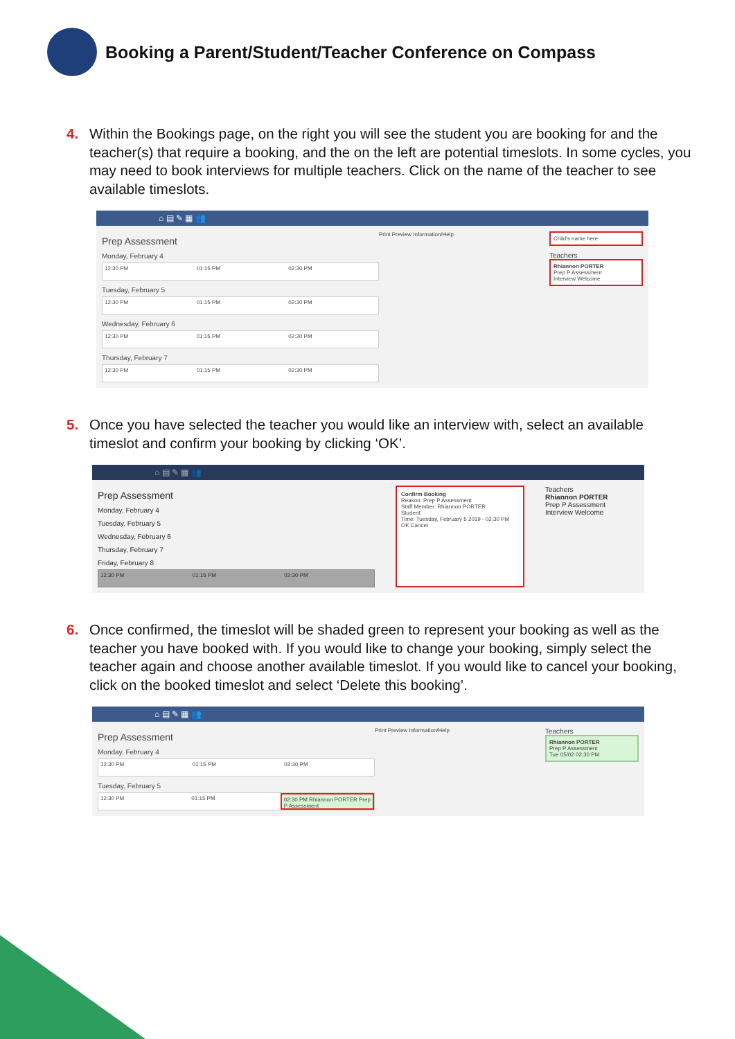Booking a Parent/Student/Teacher Conference on Compass
4. Within the Bookings page, on the right you will see the student you are booking for and the teacher(s) that require a booking, and the on the left are potential timeslots. In some cycles, you may need to book interviews for multiple teachers. Click on the name of the teacher to see available timeslots.
⌂ ▤ ✎ ▦ 👥
Prep Assessment
Monday, February 4
12:30 PM 01:15 PM 02:30 PM
Tuesday, February 5
12:30 PM 01:15 PM 02:30 PM
Wednesday, February 6
12:30 PM 01:15 PM 02:30 PM
Thursday, February 7
12:30 PM 01:15 PM 02:30 PM
Print Preview Information/Help
Child's name here
Teachers
Rhiannon PORTER
Prep P Assessment
Interview Welcome
5. Once you have selected the teacher you would like an interview with, select an available timeslot and confirm your booking by clicking ‘OK’.
⌂ ▤ ✎ ▦ 👥
Prep Assessment
Monday, February 4
Tuesday, February 5
Wednesday, February 6
Thursday, February 7
Friday, February 8
12:30 PM 01:15 PM 02:30 PM
Confirm Booking
Reason: Prep P Assessment
Staff Member: Rhiannon PORTER
Student:
Time: Tuesday, February 5 2019 - 02:30 PM
OK Cancel
Teachers
Rhiannon PORTER
Prep P Assessment
Interview Welcome
6. Once confirmed, the timeslot will be shaded green to represent your booking as well as the teacher you have booked with. If you would like to change your booking, simply select the teacher again and choose another available timeslot. If you would like to cancel your booking, click on the booked timeslot and select ‘Delete this booking’.
⌂ ▤ ✎ ▦ 👥
Prep Assessment
Monday, February 4
12:30 PM 01:15 PM 02:30 PM
Tuesday, February 5
12:30 PM 01:15 PM 02:30 PM Rhiannon PORTER Prep P Assessment
Print Preview Information/Help
Teachers
Rhiannon PORTER
Prep P Assessment
Tue 05/02 02:30 PM